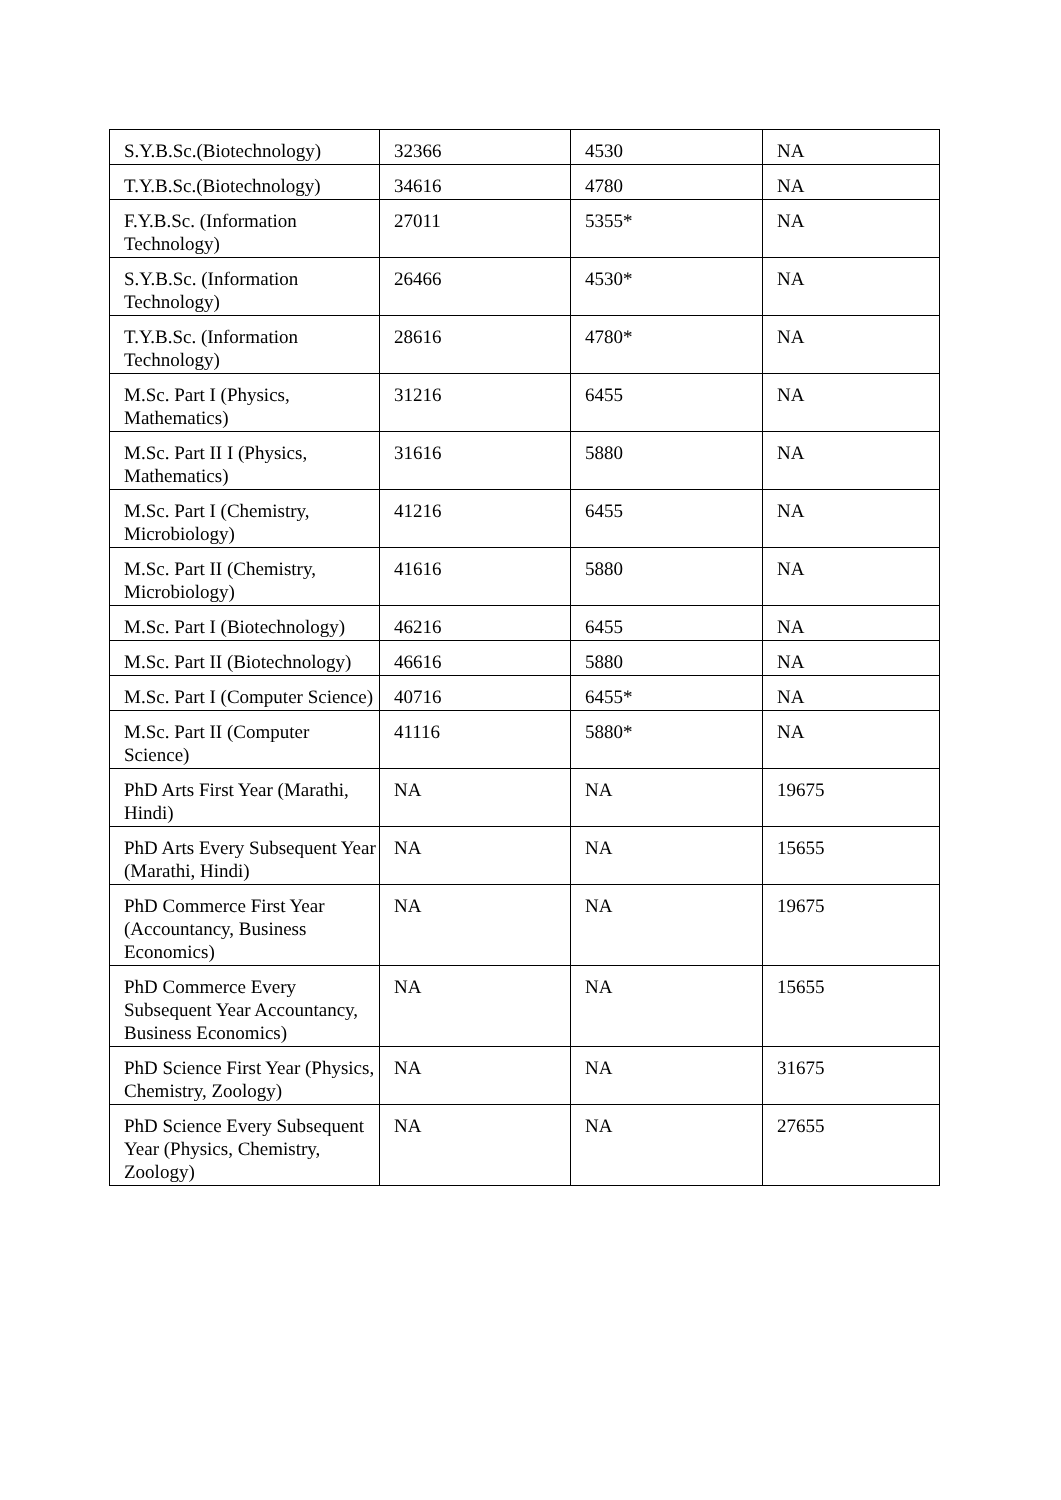| S.Y.B.Sc.(Biotechnology) | 32366 | 4530 | NA |
| T.Y.B.Sc.(Biotechnology) | 34616 | 4780 | NA |
| F.Y.B.Sc. (Information Technology) | 27011 | 5355* | NA |
| S.Y.B.Sc. (Information Technology) | 26466 | 4530* | NA |
| T.Y.B.Sc. (Information Technology) | 28616 | 4780* | NA |
| M.Sc. Part I (Physics, Mathematics) | 31216 | 6455 | NA |
| M.Sc. Part II I (Physics, Mathematics) | 31616 | 5880 | NA |
| M.Sc. Part I (Chemistry, Microbiology) | 41216 | 6455 | NA |
| M.Sc. Part II (Chemistry, Microbiology) | 41616 | 5880 | NA |
| M.Sc. Part I (Biotechnology) | 46216 | 6455 | NA |
| M.Sc. Part II (Biotechnology) | 46616 | 5880 | NA |
| M.Sc. Part I (Computer Science) | 40716 | 6455* | NA |
| M.Sc. Part II (Computer Science) | 41116 | 5880* | NA |
| PhD Arts First Year (Marathi, Hindi) | NA | NA | 19675 |
| PhD Arts Every Subsequent Year (Marathi, Hindi) | NA | NA | 15655 |
| PhD Commerce First Year (Accountancy, Business Economics) | NA | NA | 19675 |
| PhD Commerce Every Subsequent Year Accountancy, Business Economics) | NA | NA | 15655 |
| PhD Science First Year (Physics, Chemistry, Zoology) | NA | NA | 31675 |
| PhD Science Every Subsequent Year (Physics, Chemistry, Zoology) | NA | NA | 27655 |